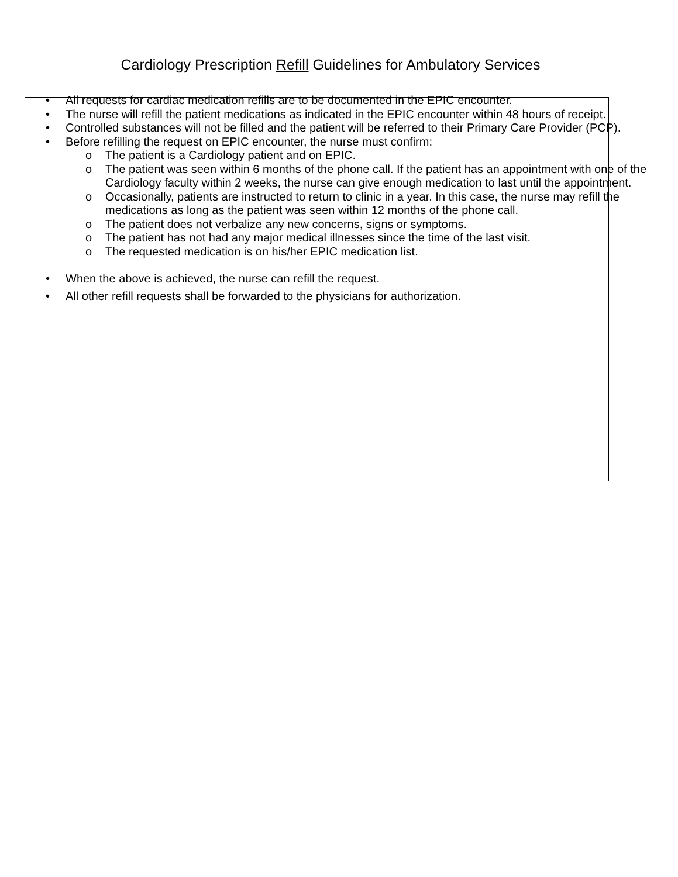Cardiology Prescription Refill Guidelines for Ambulatory Services
• All requests for cardiac medication refills are to be documented in the EPIC encounter.
• The nurse will refill the patient medications as indicated in the EPIC encounter within 48 hours of receipt.
• Controlled substances will not be filled and the patient will be referred to their Primary Care Provider (PCP).
• Before refilling the request on EPIC encounter, the nurse must confirm:
o The patient is a Cardiology patient and on EPIC.
o The patient was seen within 6 months of the phone call. If the patient has an appointment with one of the Cardiology faculty within 2 weeks, the nurse can give enough medication to last until the appointment.
o Occasionally, patients are instructed to return to clinic in a year. In this case, the nurse may refill the medications as long as the patient was seen within 12 months of the phone call.
o The patient does not verbalize any new concerns, signs or symptoms.
o The patient has not had any major medical illnesses since the time of the last visit.
o The requested medication is on his/her EPIC medication list.
• When the above is achieved, the nurse can refill the request.
• All other refill requests shall be forwarded to the physicians for authorization.